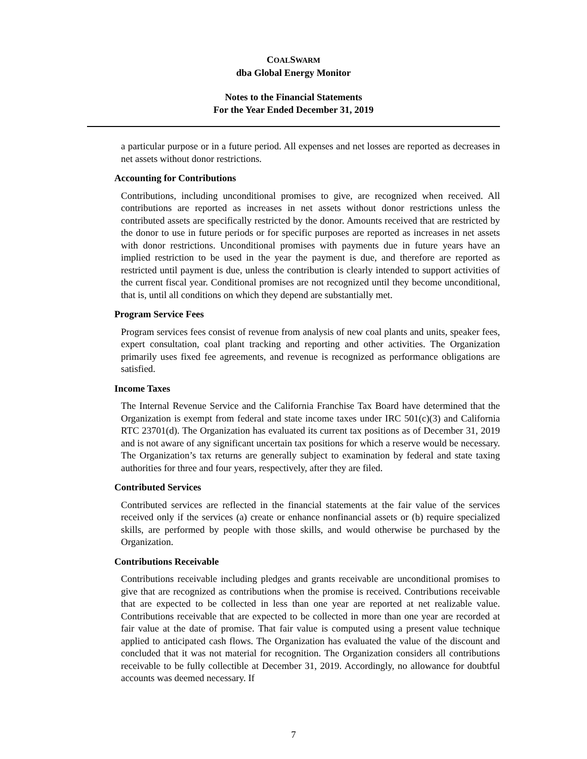COALSWARM
dba Global Energy Monitor
Notes to the Financial Statements
For the Year Ended December 31, 2019
a particular purpose or in a future period. All expenses and net losses are reported as decreases in net assets without donor restrictions.
Accounting for Contributions
Contributions, including unconditional promises to give, are recognized when received. All contributions are reported as increases in net assets without donor restrictions unless the contributed assets are specifically restricted by the donor. Amounts received that are restricted by the donor to use in future periods or for specific purposes are reported as increases in net assets with donor restrictions. Unconditional promises with payments due in future years have an implied restriction to be used in the year the payment is due, and therefore are reported as restricted until payment is due, unless the contribution is clearly intended to support activities of the current fiscal year. Conditional promises are not recognized until they become unconditional, that is, until all conditions on which they depend are substantially met.
Program Service Fees
Program services fees consist of revenue from analysis of new coal plants and units, speaker fees, expert consultation, coal plant tracking and reporting and other activities. The Organization primarily uses fixed fee agreements, and revenue is recognized as performance obligations are satisfied.
Income Taxes
The Internal Revenue Service and the California Franchise Tax Board have determined that the Organization is exempt from federal and state income taxes under IRC 501(c)(3) and California RTC 23701(d). The Organization has evaluated its current tax positions as of December 31, 2019 and is not aware of any significant uncertain tax positions for which a reserve would be necessary. The Organization’s tax returns are generally subject to examination by federal and state taxing authorities for three and four years, respectively, after they are filed.
Contributed Services
Contributed services are reflected in the financial statements at the fair value of the services received only if the services (a) create or enhance nonfinancial assets or (b) require specialized skills, are performed by people with those skills, and would otherwise be purchased by the Organization.
Contributions Receivable
Contributions receivable including pledges and grants receivable are unconditional promises to give that are recognized as contributions when the promise is received. Contributions receivable that are expected to be collected in less than one year are reported at net realizable value. Contributions receivable that are expected to be collected in more than one year are recorded at fair value at the date of promise. That fair value is computed using a present value technique applied to anticipated cash flows. The Organization has evaluated the value of the discount and concluded that it was not material for recognition. The Organization considers all contributions receivable to be fully collectible at December 31, 2019. Accordingly, no allowance for doubtful accounts was deemed necessary. If
7